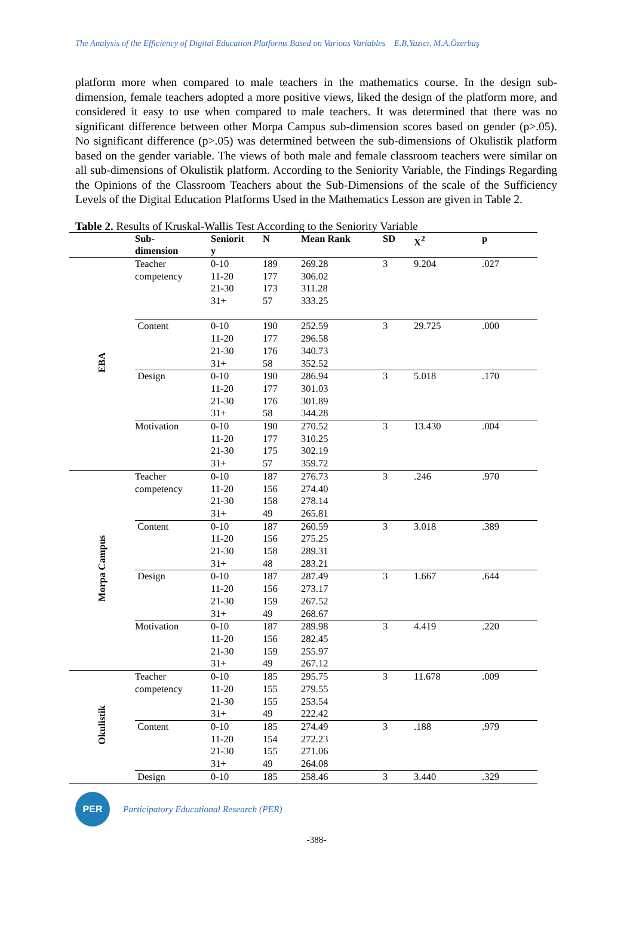The Analysis of the Efficiency of Digital Education Platforms Based on Various Variables E.B,Yazıcı, M.A.Özerbaş
platform more when compared to male teachers in the mathematics course. In the design sub-dimension, female teachers adopted a more positive views, liked the design of the platform more, and considered it easy to use when compared to male teachers. It was determined that there was no significant difference between other Morpa Campus sub-dimension scores based on gender (p>.05). No significant difference (p>.05) was determined between the sub-dimensions of Okulistik platform based on the gender variable. The views of both male and female classroom teachers were similar on all sub-dimensions of Okulistik platform. According to the Seniority Variable, the Findings Regarding the Opinions of the Classroom Teachers about the Sub-Dimensions of the scale of the Sufficiency Levels of the Digital Education Platforms Used in the Mathematics Lesson are given in Table 2.
Table 2. Results of Kruskal-Wallis Test According to the Seniority Variable
| | Sub- dimension | Seniorit y | N | Mean Rank | SD | X<sup>2</sup> | p |
| --- | --- | --- | --- | --- | --- | --- | --- |
| EBA | Teacher competency | 0-10 11-20 21-30 31+ | 189 177 173 57 | 269.28 306.02 311.28 333.25 | 3 | 9.204 | .027 |
| | Content | 0-10 11-20 21-30 31+ | 190 177 176 58 | 252.59 296.58 340.73 352.52 | 3 | 29.725 | .000 |
| | Design | 0-10 11-20 21-30 31+ | 190 177 176 58 | 286.94 301.03 301.89 344.28 | 3 | 5.018 | .170 |
| | Motivation | 0-10 11-20 21-30 31+ | 190 177 175 57 | 270.52 310.25 302.19 359.72 | 3 | 13.430 | .004 |
| Morpa Campus | Teacher competency | 0-10 11-20 21-30 31+ | 187 156 158 49 | 276.73 274.40 278.14 265.81 | 3 | .246 | .970 |
| | Content | 0-10 11-20 21-30 31+ | 187 156 158 48 | 260.59 275.25 289.31 283.21 | 3 | 3.018 | .389 |
| | Design | 0-10 11-20 21-30 31+ | 187 156 159 49 | 287.49 273.17 267.52 268.67 | 3 | 1.667 | .644 |
| | Motivation | 0-10 11-20 21-30 31+ | 187 156 159 49 | 289.98 282.45 255.97 267.12 | 3 | 4.419 | .220 |
| Okulistik | Teacher competency | 0-10 11-20 21-30 31+ | 185 155 155 49 | 295.75 279.55 253.54 222.42 | 3 | 11.678 | .009 |
| | Content | 0-10 11-20 21-30 31+ | 185 154 155 49 | 274.49 272.23 271.06 264.08 | 3 | .188 | .979 |
| | Design | 0-10 | 185 | 258.46 | 3 | 3.440 | .329 |
PER
Participatory Educational Research (PER)
-388-